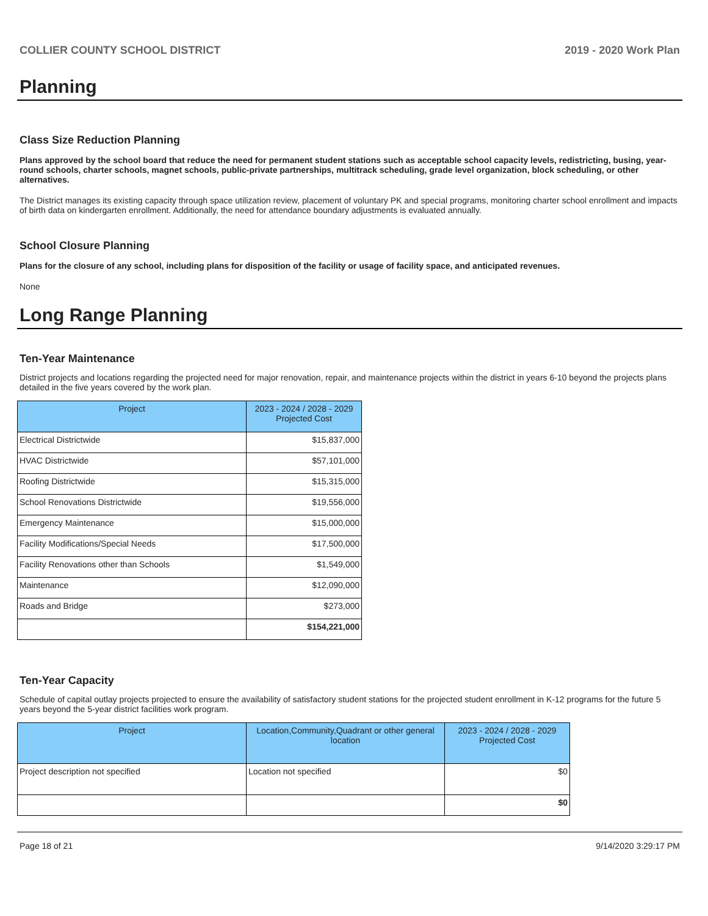COLLIER COUNTY SCHOOL DISTRICT 2019 - 2020 Work Plan
Planning
Class Size Reduction Planning
Plans approved by the school board that reduce the need for permanent student stations such as acceptable school capacity levels, redistricting, busing, year-round schools, charter schools, magnet schools, public-private partnerships, multitrack scheduling, grade level organization, block scheduling, or other alternatives.
The District manages its existing capacity through space utilization review, placement of voluntary PK and special programs, monitoring charter school enrollment and impacts of birth data on kindergarten enrollment. Additionally, the need for attendance boundary adjustments is evaluated annually.
School Closure Planning
Plans for the closure of any school, including plans for disposition of the facility or usage of facility space, and anticipated revenues.
None
Long Range Planning
Ten-Year Maintenance
District projects and locations regarding the projected need for major renovation, repair, and maintenance projects within the district in years 6-10 beyond the projects plans detailed in the five years covered by the work plan.
| Project | 2023 - 2024 / 2028 - 2029 Projected Cost |
| --- | --- |
| Electrical Districtwide | $15,837,000 |
| HVAC Districtwide | $57,101,000 |
| Roofing Districtwide | $15,315,000 |
| School Renovations Districtwide | $19,556,000 |
| Emergency Maintenance | $15,000,000 |
| Facility Modifications/Special Needs | $17,500,000 |
| Facility Renovations other than Schools | $1,549,000 |
| Maintenance | $12,090,000 |
| Roads and Bridge | $273,000 |
| | $154,221,000 |
Ten-Year Capacity
Schedule of capital outlay projects projected to ensure the availability of satisfactory student stations for the projected student enrollment in K-12 programs for the future 5 years beyond the 5-year district facilities work program.
| Project | Location,Community,Quadrant or other general location | 2023 - 2024 / 2028 - 2029 Projected Cost |
| --- | --- | --- |
| Project description not specified | Location not specified | $0 |
| | | $0 |
Page 18 of 21 9/14/2020 3:29:17 PM